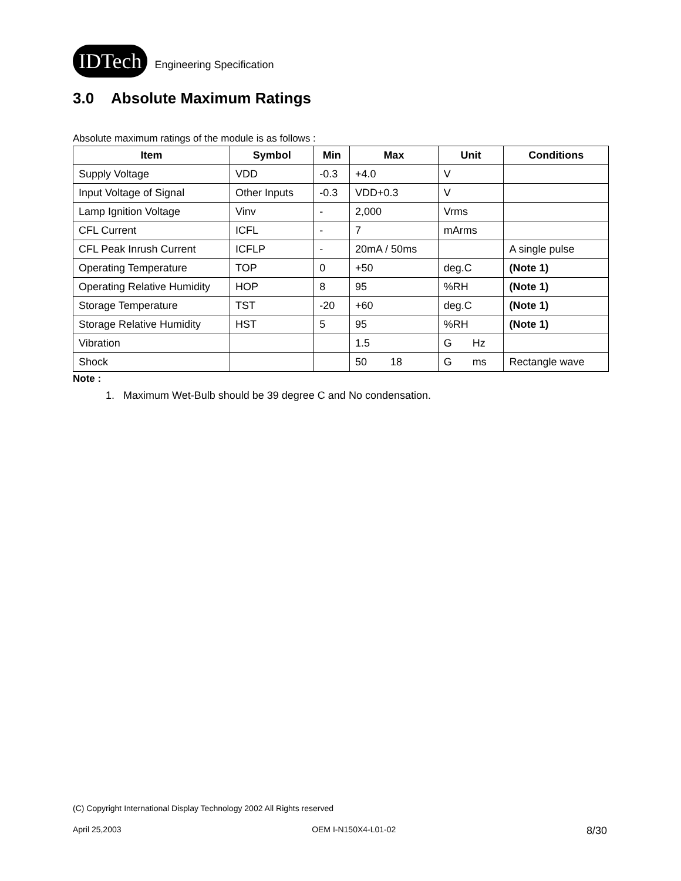IDTech
Engineering Specification
3.0 Absolute Maximum Ratings
Absolute maximum ratings of the module is as follows :
| Item | Symbol | Min | Max | Unit | Conditions |
| --- | --- | --- | --- | --- | --- |
| Supply Voltage | VDD | -0.3 | +4.0 | V | |
| Input Voltage of Signal | Other Inputs | -0.3 | VDD+0.3 | V | |
| Lamp Ignition Voltage | Vinv | - | 2,000 | Vrms | |
| CFL Current | ICFL | - | 7 | mArms | |
| CFL Peak Inrush Current | ICFLP | - | 20mA / 50ms | | A single pulse |
| Operating Temperature | TOP | 0 | +50 | deg.C | (Note 1) |
| Operating Relative Humidity | HOP | 8 | 95 | %RH | (Note 1) |
| Storage Temperature | TST | -20 | +60 | deg.C | (Note 1) |
| Storage Relative Humidity | HST | 5 | 95 | %RH | (Note 1) |
| Vibration | | | 1.5 | G Hz | |
| Shock | | | 50 18 | G ms | Rectangle wave |
Note :
1. Maximum Wet-Bulb should be 39 degree C and No condensation.
(C) Copyright International Display Technology 2002 All Rights reserved
April 25,2003 OEM I-N150X4-L01-02 8/30